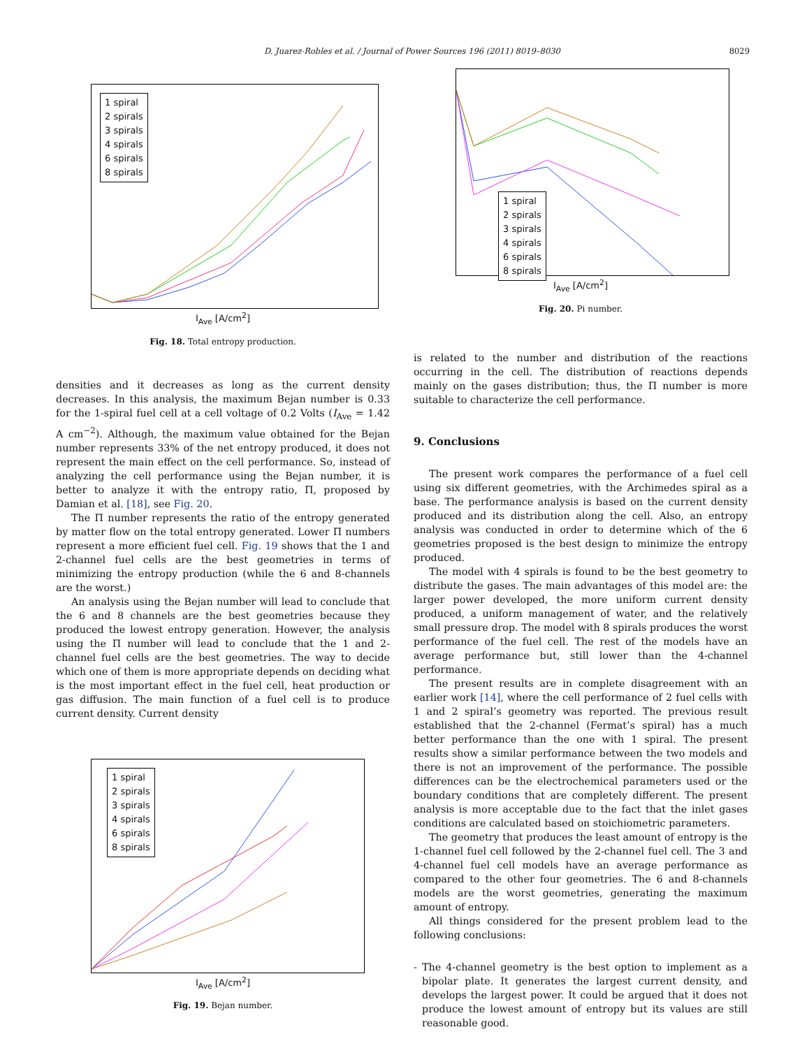D. Juarez-Robles et al. / Journal of Power Sources 196 (2011) 8019–8030 8029
1 spiral
2 spirals
3 spirals
4 spirals
6 spirals
8 spirals
I<sub>Ave</sub> [A/cm<sup>2</sup>]
Fig. 18. Total entropy production.
densities and it decreases as long as the current density decreases. In this analysis, the maximum Bejan number is 0.33 for the 1-spiral fuel cell at a cell voltage of 0.2 Volts (I<sub>Ave</sub> = 1.42 A cm<sup>−2</sup>). Although, the maximum value obtained for the Bejan number represents 33% of the net entropy produced, it does not represent the main effect on the cell performance. So, instead of analyzing the cell performance using the Bejan number, it is better to analyze it with the entropy ratio, Π, proposed by Damian et al. [18], see Fig. 20.
The Π number represents the ratio of the entropy generated by matter flow on the total entropy generated. Lower Π numbers represent a more efficient fuel cell. Fig. 19 shows that the 1 and 2-channel fuel cells are the best geometries in terms of minimizing the entropy production (while the 6 and 8-channels are the worst.)
An analysis using the Bejan number will lead to conclude that the 6 and 8 channels are the best geometries because they produced the lowest entropy generation. However, the analysis using the Π number will lead to conclude that the 1 and 2-channel fuel cells are the best geometries. The way to decide which one of them is more appropriate depends on deciding what is the most important effect in the fuel cell, heat production or gas diffusion. The main function of a fuel cell is to produce current density. Current density
1 spiral
2 spirals
3 spirals
4 spirals
6 spirals
8 spirals
I<sub>Ave</sub> [A/cm<sup>2</sup>]
Fig. 19. Bejan number.
1 spiral
2 spirals
3 spirals
4 spirals
6 spirals
8 spirals
I<sub>Ave</sub> [A/cm<sup>2</sup>]
Fig. 20. Pi number.
is related to the number and distribution of the reactions occurring in the cell. The distribution of reactions depends mainly on the gases distribution; thus, the Π number is more suitable to characterize the cell performance.
9. Conclusions
The present work compares the performance of a fuel cell using six different geometries, with the Archimedes spiral as a base. The performance analysis is based on the current density produced and its distribution along the cell. Also, an entropy analysis was conducted in order to determine which of the 6 geometries proposed is the best design to minimize the entropy produced.
The model with 4 spirals is found to be the best geometry to distribute the gases. The main advantages of this model are: the larger power developed, the more uniform current density produced, a uniform management of water, and the relatively small pressure drop. The model with 8 spirals produces the worst performance of the fuel cell. The rest of the models have an average performance but, still lower than the 4-channel performance.
The present results are in complete disagreement with an earlier work [14], where the cell performance of 2 fuel cells with 1 and 2 spiral’s geometry was reported. The previous result established that the 2-channel (Fermat’s spiral) has a much better performance than the one with 1 spiral. The present results show a similar performance between the two models and there is not an improvement of the performance. The possible differences can be the electrochemical parameters used or the boundary conditions that are completely different. The present analysis is more acceptable due to the fact that the inlet gases conditions are calculated based on stoichiometric parameters.
The geometry that produces the least amount of entropy is the 1-channel fuel cell followed by the 2-channel fuel cell. The 3 and 4-channel fuel cell models have an average performance as compared to the other four geometries. The 6 and 8-channels models are the worst geometries, generating the maximum amount of entropy.
All things considered for the present problem lead to the following conclusions:
- The 4-channel geometry is the best option to implement as a bipolar plate. It generates the largest current density, and develops the largest power. It could be argued that it does not produce the lowest amount of entropy but its values are still reasonable good.